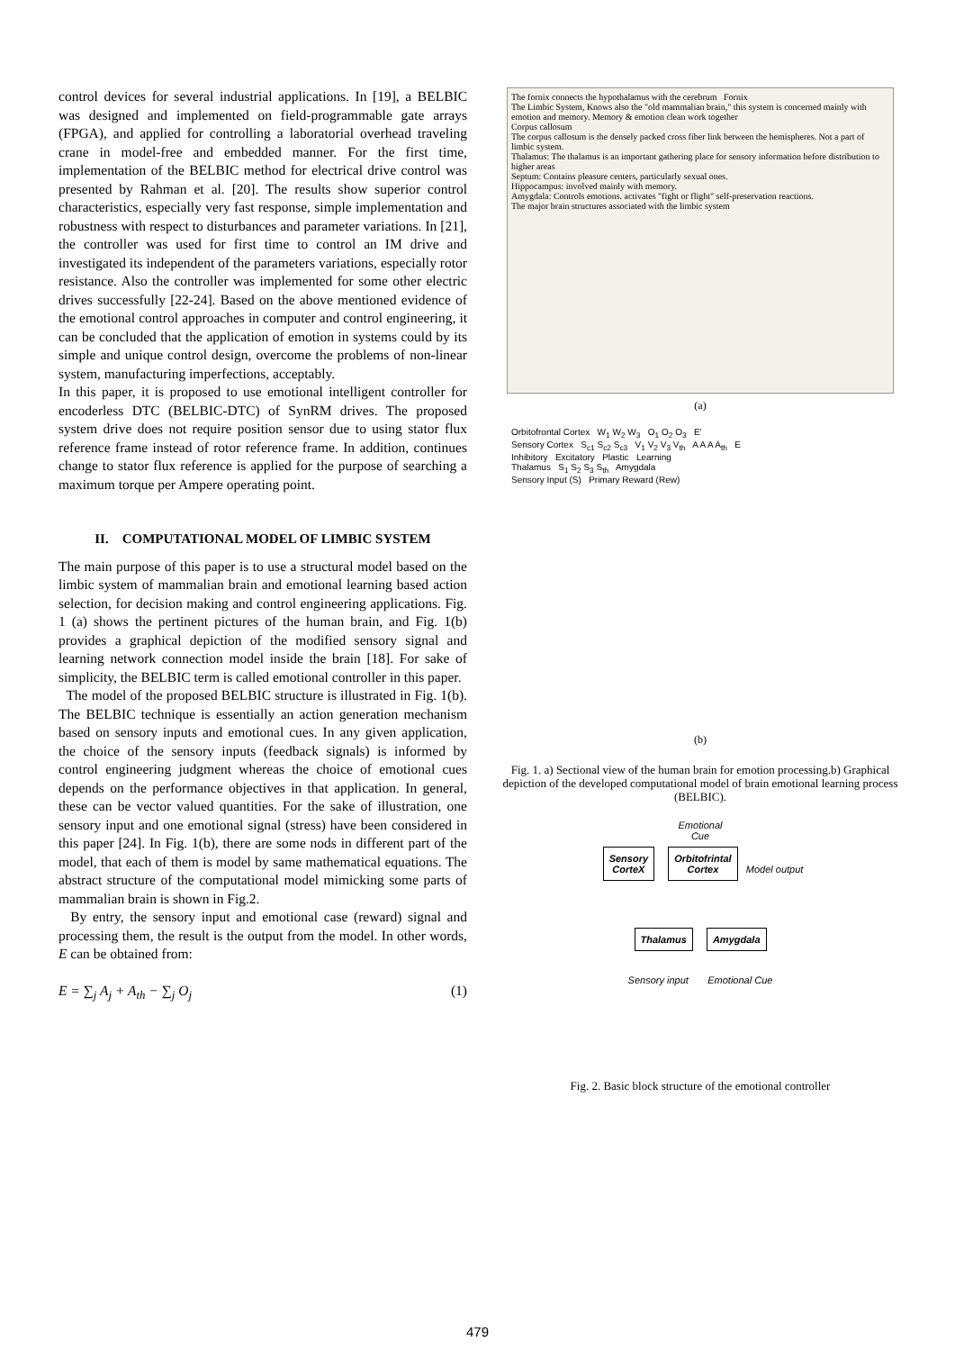control devices for several industrial applications. In [19], a BELBIC was designed and implemented on field-programmable gate arrays (FPGA), and applied for controlling a laboratorial overhead traveling crane in model-free and embedded manner. For the first time, implementation of the BELBIC method for electrical drive control was presented by Rahman et al. [20]. The results show superior control characteristics, especially very fast response, simple implementation and robustness with respect to disturbances and parameter variations. In [21], the controller was used for first time to control an IM drive and investigated its independent of the parameters variations, especially rotor resistance. Also the controller was implemented for some other electric drives successfully [22-24]. Based on the above mentioned evidence of the emotional control approaches in computer and control engineering, it can be concluded that the application of emotion in systems could by its simple and unique control design, overcome the problems of non-linear system, manufacturing imperfections, acceptably.
In this paper, it is proposed to use emotional intelligent controller for encoderless DTC (BELBIC-DTC) of SynRM drives. The proposed system drive does not require position sensor due to using stator flux reference frame instead of rotor reference frame. In addition, continues change to stator flux reference is applied for the purpose of searching a maximum torque per Ampere operating point.
II. COMPUTATIONAL MODEL OF LIMBIC SYSTEM
The main purpose of this paper is to use a structural model based on the limbic system of mammalian brain and emotional learning based action selection, for decision making and control engineering applications. Fig. 1 (a) shows the pertinent pictures of the human brain, and Fig. 1(b) provides a graphical depiction of the modified sensory signal and learning network connection model inside the brain [18]. For sake of simplicity, the BELBIC term is called emotional controller in this paper.
The model of the proposed BELBIC structure is illustrated in Fig. 1(b). The BELBIC technique is essentially an action generation mechanism based on sensory inputs and emotional cues. In any given application, the choice of the sensory inputs (feedback signals) is informed by control engineering judgment whereas the choice of emotional cues depends on the performance objectives in that application. In general, these can be vector valued quantities. For the sake of illustration, one sensory input and one emotional signal (stress) have been considered in this paper [24]. In Fig. 1(b), there are some nods in different part of the model, that each of them is model by same mathematical equations. The abstract structure of the computational model mimicking some parts of mammalian brain is shown in Fig.2.
By entry, the sensory input and emotional case (reward) signal and processing them, the result is the output from the model. In other words, E can be obtained from:
E = ∑<sub>j</sub> A<sub>j</sub> + A<sub>th</sub> − ∑<sub>j</sub> O<sub>j</sub> (1)
The fornix connects the hypothalamus with the cerebrum Fornix
The Limbic System, Knows also the "old mammalian brain," this system is concerned mainly with emotion and memory. Memory & emotion clean work together
Corpus callosum
The corpus callosum is the densely packed cross fiber link between the hemispheres. Not a part of limbic system.
Thalamus: The thalamus is an important gathering place for sensory information before distribution to higher areas
Septum: Contains pleasure centers, particularly sexual ones.
Hippocampus: involved mainly with memory.
Amygdala: Controls emotions. activates "fight or flight" self-preservation reactions.
The major brain structures associated with the limbic system
(a)
Orbitofrontal Cortex W<sub>1</sub> W<sub>2</sub> W<sub>3</sub> O<sub>1</sub> O<sub>2</sub> O<sub>3</sub> E'
Sensory Cortex S<sub>c1</sub> S<sub>c2</sub> S<sub>c3</sub> V<sub>1</sub> V<sub>2</sub> V<sub>3</sub> V<sub>th</sub> A A A A<sub>th</sub> E
Inhibitory Excitatory Plastic Learning
Thalamus S<sub>1</sub> S<sub>2</sub> S<sub>3</sub> S<sub>th</sub> Amygdala
Sensory Input (S) Primary Reward (Rew)
(b)
Fig. 1. a) Sectional view of the human brain for emotion processing.b) Graphical depiction of the developed computational model of brain emotional learning process (BELBIC).
Emotional
Cue
Sensory
CorteX Orbitofrintal
Cortex Model output
Thalamus Amygdala
Sensory input Emotional Cue
Fig. 2. Basic block structure of the emotional controller
479